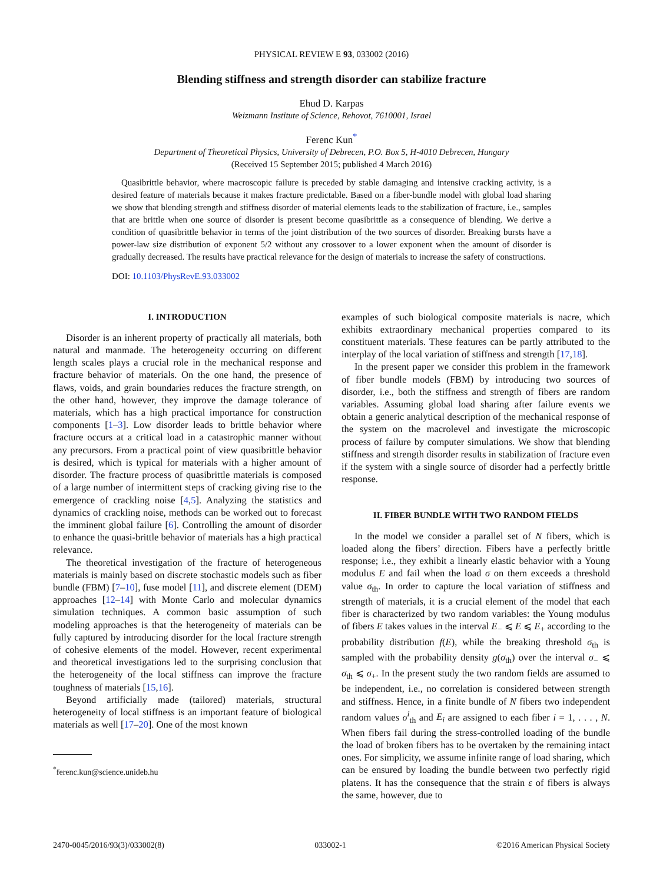PHYSICAL REVIEW E 93, 033002 (2016)
Blending stiffness and strength disorder can stabilize fracture
Ehud D. Karpas
Weizmann Institute of Science, Rehovot, 7610001, Israel
Ferenc Kun<sup>*</sup>
Department of Theoretical Physics, University of Debrecen, P.O. Box 5, H-4010 Debrecen, Hungary
(Received 15 September 2015; published 4 March 2016)
Quasibrittle behavior, where macroscopic failure is preceded by stable damaging and intensive cracking activity, is a desired feature of materials because it makes fracture predictable. Based on a fiber-bundle model with global load sharing we show that blending strength and stiffness disorder of material elements leads to the stabilization of fracture, i.e., samples that are brittle when one source of disorder is present become quasibrittle as a consequence of blending. We derive a condition of quasibrittle behavior in terms of the joint distribution of the two sources of disorder. Breaking bursts have a power-law size distribution of exponent 5/2 without any crossover to a lower exponent when the amount of disorder is gradually decreased. The results have practical relevance for the design of materials to increase the safety of constructions.
DOI: 10.1103/PhysRevE.93.033002
I. INTRODUCTION
Disorder is an inherent property of practically all materials, both natural and manmade. The heterogeneity occurring on different length scales plays a crucial role in the mechanical response and fracture behavior of materials. On the one hand, the presence of flaws, voids, and grain boundaries reduces the fracture strength, on the other hand, however, they improve the damage tolerance of materials, which has a high practical importance for construction components [1–3]. Low disorder leads to brittle behavior where fracture occurs at a critical load in a catastrophic manner without any precursors. From a practical point of view quasibrittle behavior is desired, which is typical for materials with a higher amount of disorder. The fracture process of quasibrittle materials is composed of a large number of intermittent steps of cracking giving rise to the emergence of crackling noise [4,5]. Analyzing the statistics and dynamics of crackling noise, methods can be worked out to forecast the imminent global failure [6]. Controlling the amount of disorder to enhance the quasi-brittle behavior of materials has a high practical relevance.
The theoretical investigation of the fracture of heterogeneous materials is mainly based on discrete stochastic models such as fiber bundle (FBM) [7–10], fuse model [11], and discrete element (DEM) approaches [12–14] with Monte Carlo and molecular dynamics simulation techniques. A common basic assumption of such modeling approaches is that the heterogeneity of materials can be fully captured by introducing disorder for the local fracture strength of cohesive elements of the model. However, recent experimental and theoretical investigations led to the surprising conclusion that the heterogeneity of the local stiffness can improve the fracture toughness of materials [15,16].
Beyond artificially made (tailored) materials, structural heterogeneity of local stiffness is an important feature of biological materials as well [17–20]. One of the most known
<sup>*</sup> ferenc.kun@science.unideb.hu
examples of such biological composite materials is nacre, which exhibits extraordinary mechanical properties compared to its constituent materials. These features can be partly attributed to the interplay of the local variation of stiffness and strength [17,18].
In the present paper we consider this problem in the framework of fiber bundle models (FBM) by introducing two sources of disorder, i.e., both the stiffness and strength of fibers are random variables. Assuming global load sharing after failure events we obtain a generic analytical description of the mechanical response of the system on the macrolevel and investigate the microscopic process of failure by computer simulations. We show that blending stiffness and strength disorder results in stabilization of fracture even if the system with a single source of disorder had a perfectly brittle response.
II. FIBER BUNDLE WITH TWO RANDOM FIELDS
In the model we consider a parallel set of N fibers, which is loaded along the fibers’ direction. Fibers have a perfectly brittle response; i.e., they exhibit a linearly elastic behavior with a Young modulus E and fail when the load σ on them exceeds a threshold value σ<sub>th</sub>. In order to capture the local variation of stiffness and strength of materials, it is a crucial element of the model that each fiber is characterized by two random variables: the Young modulus of fibers E takes values in the interval E<sub>−</sub> ⩽ E ⩽ E<sub>+</sub> according to the probability distribution f(E), while the breaking threshold σ<sub>th</sub> is sampled with the probability density g(σ<sub>th</sub>) over the interval σ<sub>−</sub> ⩽ σ<sub>th</sub> ⩽ σ<sub>+</sub>. In the present study the two random fields are assumed to be independent, i.e., no correlation is considered between strength and stiffness. Hence, in a finite bundle of N fibers two independent random values σ<sup>i</sup><sub>th</sub> and E<sub>i</sub> are assigned to each fiber i = 1, . . . , N. When fibers fail during the stress-controlled loading of the bundle the load of broken fibers has to be overtaken by the remaining intact ones. For simplicity, we assume infinite range of load sharing, which can be ensured by loading the bundle between two perfectly rigid platens. It has the consequence that the strain ε of fibers is always the same, however, due to
2470-0045/2016/93(3)/033002(8) 033002-1 ©2016 American Physical Society